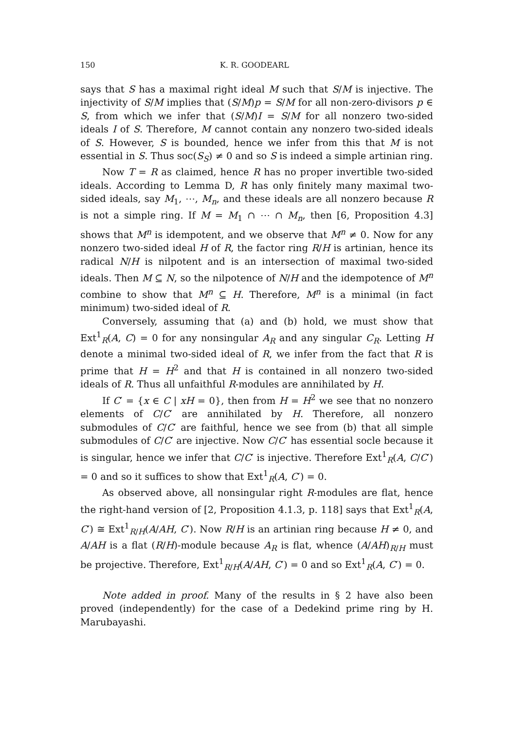150 K. R. GOODEARL
says that S has a maximal right ideal M such that S/M is injective. The injectivity of S/M implies that (S/M)p = S/M for all non-zero-divisors p ∈ S, from which we infer that (S/M)I = S/M for all nonzero two-sided ideals I of S. Therefore, M cannot contain any nonzero two-sided ideals of S. However, S is bounded, hence we infer from this that M is not essential in S. Thus soc(S<sub>S</sub>) ≠ 0 and so S is indeed a simple artinian ring.
Now T = R as claimed, hence R has no proper invertible two-sided ideals. According to Lemma D, R has only finitely many maximal two-sided ideals, say M<sub>1</sub>, ⋯, M<sub>n</sub>, and these ideals are all nonzero because R is not a simple ring. If M = M<sub>1</sub> ∩ ⋯ ∩ M<sub>n</sub>, then [6, Proposition 4.3] shows that M<sup>n</sup> is idempotent, and we observe that M<sup>n</sup> ≠ 0. Now for any nonzero two-sided ideal H of R, the factor ring R/H is artinian, hence its radical N/H is nilpotent and is an intersection of maximal two-sided ideals. Then M ⊆ N, so the nilpotence of N/H and the idempotence of M<sup>n</sup> combine to show that M<sup>n</sup> ⊆ H. Therefore, M<sup>n</sup> is a minimal (in fact minimum) two-sided ideal of R.
Conversely, assuming that (a) and (b) hold, we must show that Ext<sup>1</sup><sub>R</sub>(A, C) = 0 for any nonsingular A<sub>R</sub> and any singular C<sub>R</sub>. Letting H denote a minimal two-sided ideal of R, we infer from the fact that R is prime that H = H<sup>2</sup> and that H is contained in all nonzero two-sided ideals of R. Thus all unfaithful R-modules are annihilated by H.
If C′ = {x ∈ C | xH = 0}, then from H = H<sup>2</sup> we see that no nonzero elements of C/C′ are annihilated by H. Therefore, all nonzero submodules of C/C′ are faithful, hence we see from (b) that all simple submodules of C/C′ are injective. Now C/C′ has essential socle because it is singular, hence we infer that C/C′ is injective. Therefore Ext<sup>1</sup><sub>R</sub>(A, C/C′) = 0 and so it suffices to show that Ext<sup>1</sup><sub>R</sub>(A, C′) = 0.
As observed above, all nonsingular right R-modules are flat, hence the right-hand version of [2, Proposition 4.1.3, p. 118] says that Ext<sup>1</sup><sub>R</sub>(A, C′) ≅ Ext<sup>1</sup><sub>R/H</sub>(A/AH, C′). Now R/H is an artinian ring because H ≠ 0, and A/AH is a flat (R/H)-module because A<sub>R</sub> is flat, whence (A/AH)<sub>R/H</sub> must be projective. Therefore, Ext<sup>1</sup><sub>R/H</sub>(A/AH, C′) = 0 and so Ext<sup>1</sup><sub>R</sub>(A, C′) = 0.
Note added in proof. Many of the results in § 2 have also been proved (independently) for the case of a Dedekind prime ring by H. Marubayashi.